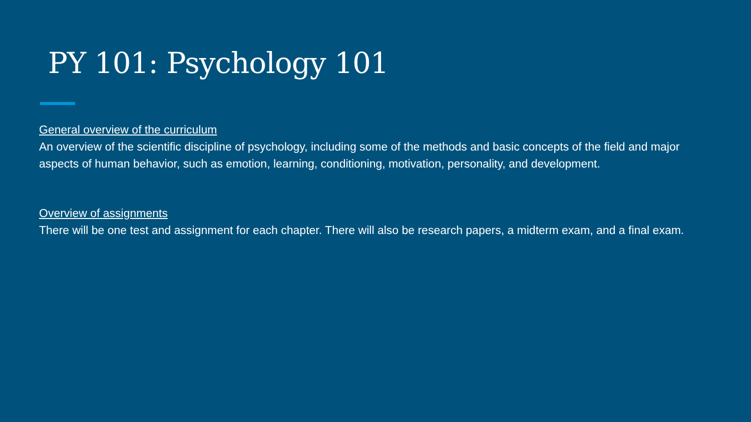PY 101: Psychology 101
General overview of the curriculum
An overview of the scientific discipline of psychology, including some of the methods and basic concepts of the field and major aspects of human behavior, such as emotion, learning, conditioning, motivation, personality, and development.
Overview of assignments
There will be one test and assignment for each chapter. There will also be research papers, a midterm exam, and a final exam.